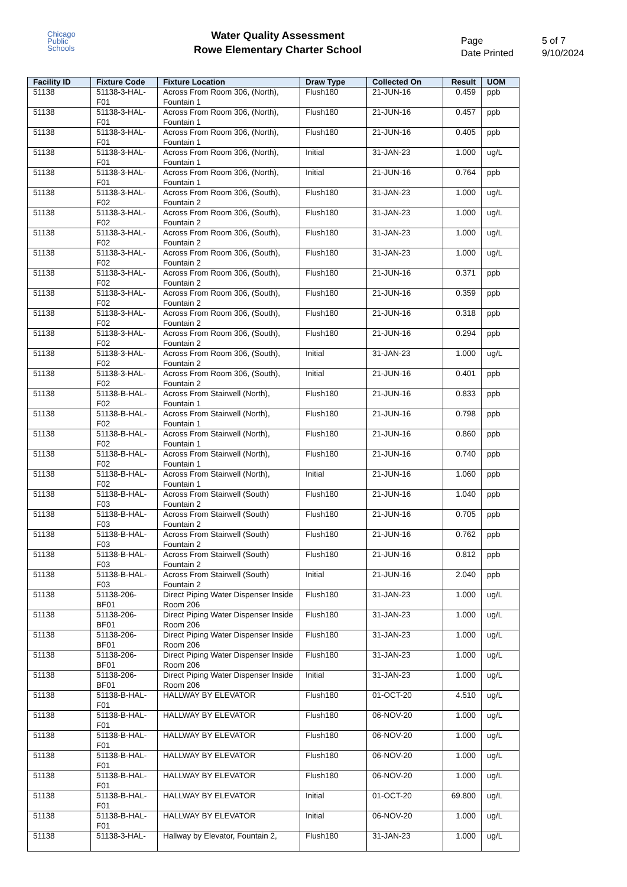Chicago
Public
Schools
Water Quality Assessment
Rowe Elementary Charter School
Page
Date Printed
5 of 7
9/10/2024
| Facility ID | Fixture Code | Fixture Location | Draw Type | Collected On | Result | UOM |
| --- | --- | --- | --- | --- | --- | --- |
| 51138 | 51138-3-HAL-F01 | Across From Room 306, (North), Fountain 1 | Flush180 | 21-JUN-16 | 0.459 | ppb |
| 51138 | 51138-3-HAL-F01 | Across From Room 306, (North), Fountain 1 | Flush180 | 21-JUN-16 | 0.457 | ppb |
| 51138 | 51138-3-HAL-F01 | Across From Room 306, (North), Fountain 1 | Flush180 | 21-JUN-16 | 0.405 | ppb |
| 51138 | 51138-3-HAL-F01 | Across From Room 306, (North), Fountain 1 | Initial | 31-JAN-23 | 1.000 | ug/L |
| 51138 | 51138-3-HAL-F01 | Across From Room 306, (North), Fountain 1 | Initial | 21-JUN-16 | 0.764 | ppb |
| 51138 | 51138-3-HAL-F02 | Across From Room 306, (South), Fountain 2 | Flush180 | 31-JAN-23 | 1.000 | ug/L |
| 51138 | 51138-3-HAL-F02 | Across From Room 306, (South), Fountain 2 | Flush180 | 31-JAN-23 | 1.000 | ug/L |
| 51138 | 51138-3-HAL-F02 | Across From Room 306, (South), Fountain 2 | Flush180 | 31-JAN-23 | 1.000 | ug/L |
| 51138 | 51138-3-HAL-F02 | Across From Room 306, (South), Fountain 2 | Flush180 | 31-JAN-23 | 1.000 | ug/L |
| 51138 | 51138-3-HAL-F02 | Across From Room 306, (South), Fountain 2 | Flush180 | 21-JUN-16 | 0.371 | ppb |
| 51138 | 51138-3-HAL-F02 | Across From Room 306, (South), Fountain 2 | Flush180 | 21-JUN-16 | 0.359 | ppb |
| 51138 | 51138-3-HAL-F02 | Across From Room 306, (South), Fountain 2 | Flush180 | 21-JUN-16 | 0.318 | ppb |
| 51138 | 51138-3-HAL-F02 | Across From Room 306, (South), Fountain 2 | Flush180 | 21-JUN-16 | 0.294 | ppb |
| 51138 | 51138-3-HAL-F02 | Across From Room 306, (South), Fountain 2 | Initial | 31-JAN-23 | 1.000 | ug/L |
| 51138 | 51138-3-HAL-F02 | Across From Room 306, (South), Fountain 2 | Initial | 21-JUN-16 | 0.401 | ppb |
| 51138 | 51138-B-HAL-F02 | Across From Stairwell (North), Fountain 1 | Flush180 | 21-JUN-16 | 0.833 | ppb |
| 51138 | 51138-B-HAL-F02 | Across From Stairwell (North), Fountain 1 | Flush180 | 21-JUN-16 | 0.798 | ppb |
| 51138 | 51138-B-HAL-F02 | Across From Stairwell (North), Fountain 1 | Flush180 | 21-JUN-16 | 0.860 | ppb |
| 51138 | 51138-B-HAL-F02 | Across From Stairwell (North), Fountain 1 | Flush180 | 21-JUN-16 | 0.740 | ppb |
| 51138 | 51138-B-HAL-F02 | Across From Stairwell (North), Fountain 1 | Initial | 21-JUN-16 | 1.060 | ppb |
| 51138 | 51138-B-HAL-F03 | Across From Stairwell (South) Fountain 2 | Flush180 | 21-JUN-16 | 1.040 | ppb |
| 51138 | 51138-B-HAL-F03 | Across From Stairwell (South) Fountain 2 | Flush180 | 21-JUN-16 | 0.705 | ppb |
| 51138 | 51138-B-HAL-F03 | Across From Stairwell (South) Fountain 2 | Flush180 | 21-JUN-16 | 0.762 | ppb |
| 51138 | 51138-B-HAL-F03 | Across From Stairwell (South) Fountain 2 | Flush180 | 21-JUN-16 | 0.812 | ppb |
| 51138 | 51138-B-HAL-F03 | Across From Stairwell (South) Fountain 2 | Initial | 21-JUN-16 | 2.040 | ppb |
| 51138 | 51138-206-BF01 | Direct Piping Water Dispenser Inside Room 206 | Flush180 | 31-JAN-23 | 1.000 | ug/L |
| 51138 | 51138-206-BF01 | Direct Piping Water Dispenser Inside Room 206 | Flush180 | 31-JAN-23 | 1.000 | ug/L |
| 51138 | 51138-206-BF01 | Direct Piping Water Dispenser Inside Room 206 | Flush180 | 31-JAN-23 | 1.000 | ug/L |
| 51138 | 51138-206-BF01 | Direct Piping Water Dispenser Inside Room 206 | Flush180 | 31-JAN-23 | 1.000 | ug/L |
| 51138 | 51138-206-BF01 | Direct Piping Water Dispenser Inside Room 206 | Initial | 31-JAN-23 | 1.000 | ug/L |
| 51138 | 51138-B-HAL-F01 | HALLWAY BY ELEVATOR | Flush180 | 01-OCT-20 | 4.510 | ug/L |
| 51138 | 51138-B-HAL-F01 | HALLWAY BY ELEVATOR | Flush180 | 06-NOV-20 | 1.000 | ug/L |
| 51138 | 51138-B-HAL-F01 | HALLWAY BY ELEVATOR | Flush180 | 06-NOV-20 | 1.000 | ug/L |
| 51138 | 51138-B-HAL-F01 | HALLWAY BY ELEVATOR | Flush180 | 06-NOV-20 | 1.000 | ug/L |
| 51138 | 51138-B-HAL-F01 | HALLWAY BY ELEVATOR | Flush180 | 06-NOV-20 | 1.000 | ug/L |
| 51138 | 51138-B-HAL-F01 | HALLWAY BY ELEVATOR | Initial | 01-OCT-20 | 69.800 | ug/L |
| 51138 | 51138-B-HAL-F01 | HALLWAY BY ELEVATOR | Initial | 06-NOV-20 | 1.000 | ug/L |
| 51138 | 51138-3-HAL- | Hallway by Elevator, Fountain 2, | Flush180 | 31-JAN-23 | 1.000 | ug/L |